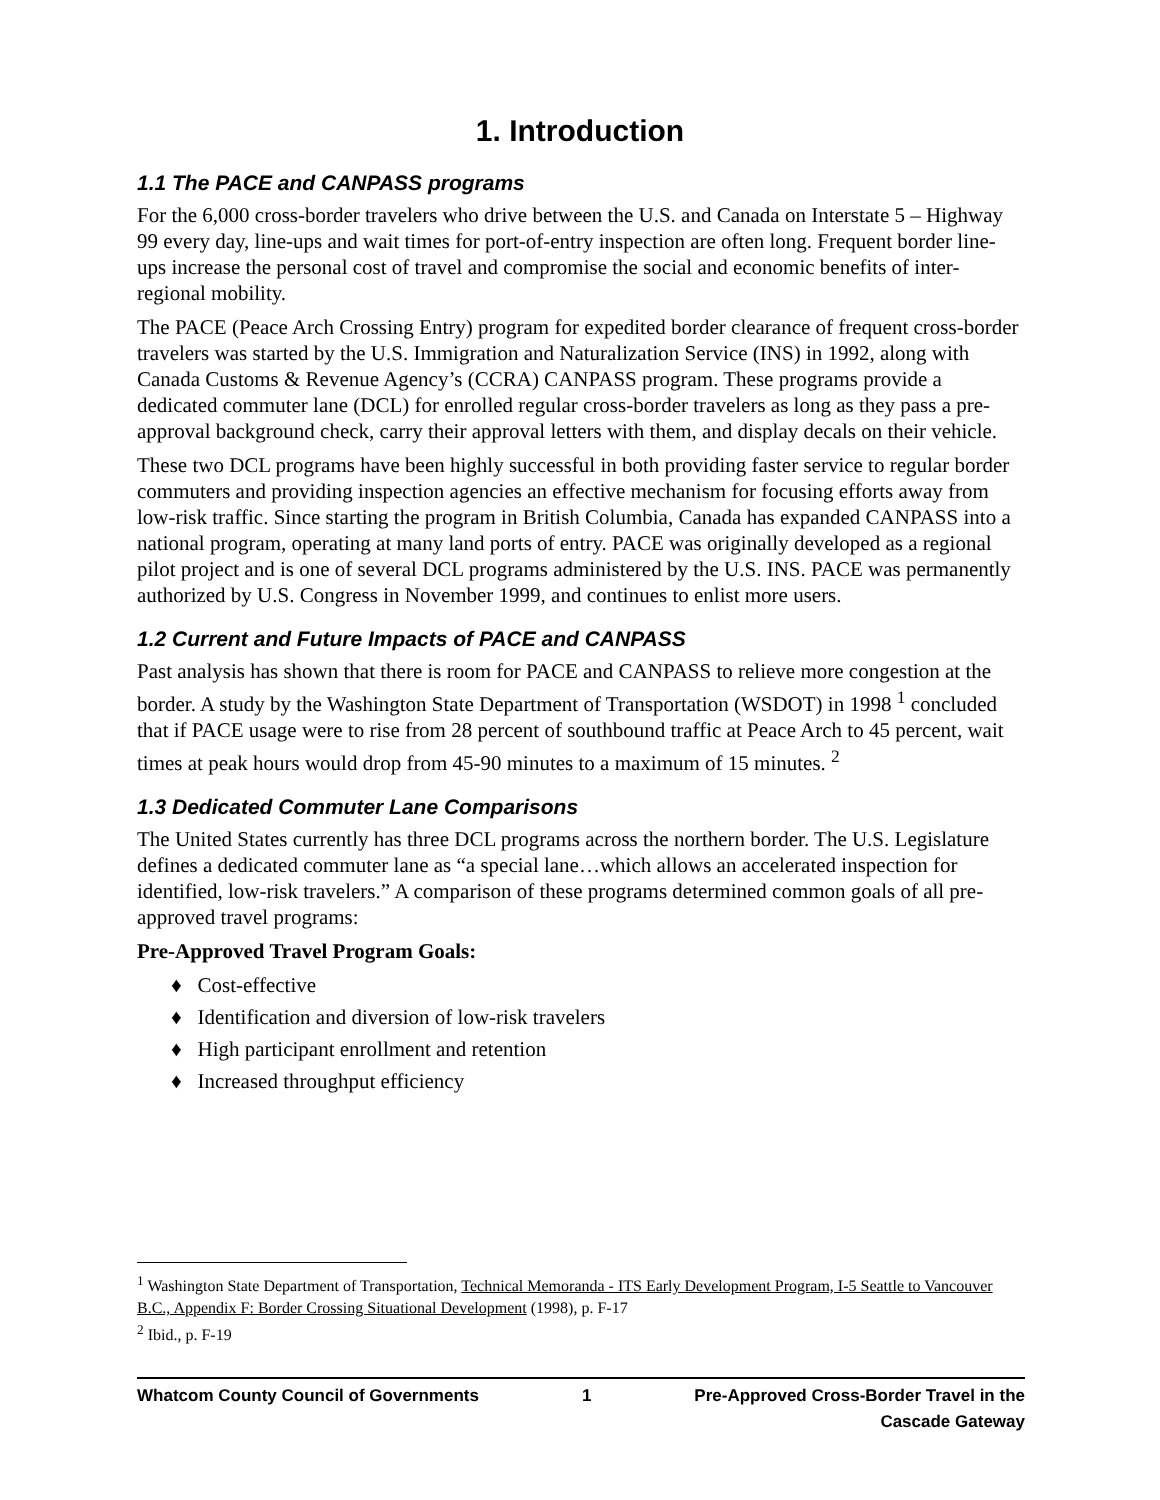1. Introduction
1.1 The PACE and CANPASS programs
For the 6,000 cross-border travelers who drive between the U.S. and Canada on Interstate 5 – Highway 99 every day, line-ups and wait times for port-of-entry inspection are often long. Frequent border line-ups increase the personal cost of travel and compromise the social and economic benefits of inter-regional mobility.
The PACE (Peace Arch Crossing Entry) program for expedited border clearance of frequent cross-border travelers was started by the U.S. Immigration and Naturalization Service (INS) in 1992, along with Canada Customs & Revenue Agency’s (CCRA) CANPASS program. These programs provide a dedicated commuter lane (DCL) for enrolled regular cross-border travelers as long as they pass a pre-approval background check, carry their approval letters with them, and display decals on their vehicle.
These two DCL programs have been highly successful in both providing faster service to regular border commuters and providing inspection agencies an effective mechanism for focusing efforts away from low-risk traffic. Since starting the program in British Columbia, Canada has expanded CANPASS into a national program, operating at many land ports of entry. PACE was originally developed as a regional pilot project and is one of several DCL programs administered by the U.S. INS. PACE was permanently authorized by U.S. Congress in November 1999, and continues to enlist more users.
1.2 Current and Future Impacts of PACE and CANPASS
Past analysis has shown that there is room for PACE and CANPASS to relieve more congestion at the border. A study by the Washington State Department of Transportation (WSDOT) in 1998 <sup>1</sup> concluded that if PACE usage were to rise from 28 percent of southbound traffic at Peace Arch to 45 percent, wait times at peak hours would drop from 45-90 minutes to a maximum of 15 minutes. <sup>2</sup>
1.3 Dedicated Commuter Lane Comparisons
The United States currently has three DCL programs across the northern border. The U.S. Legislature defines a dedicated commuter lane as “a special lane…which allows an accelerated inspection for identified, low-risk travelers.” A comparison of these programs determined common goals of all pre-approved travel programs:
Pre-Approved Travel Program Goals:
♦ Cost-effective
♦ Identification and diversion of low-risk travelers
♦ High participant enrollment and retention
♦ Increased throughput efficiency
<sup>1</sup> Washington State Department of Transportation, Technical Memoranda - ITS Early Development Program, I-5 Seattle to Vancouver B.C., Appendix F: Border Crossing Situational Development (1998), p. F-17
<sup>2</sup> Ibid., p. F-19
Whatcom County Council of Governments 1 Pre-Approved Cross-Border Travel in the
Cascade Gateway